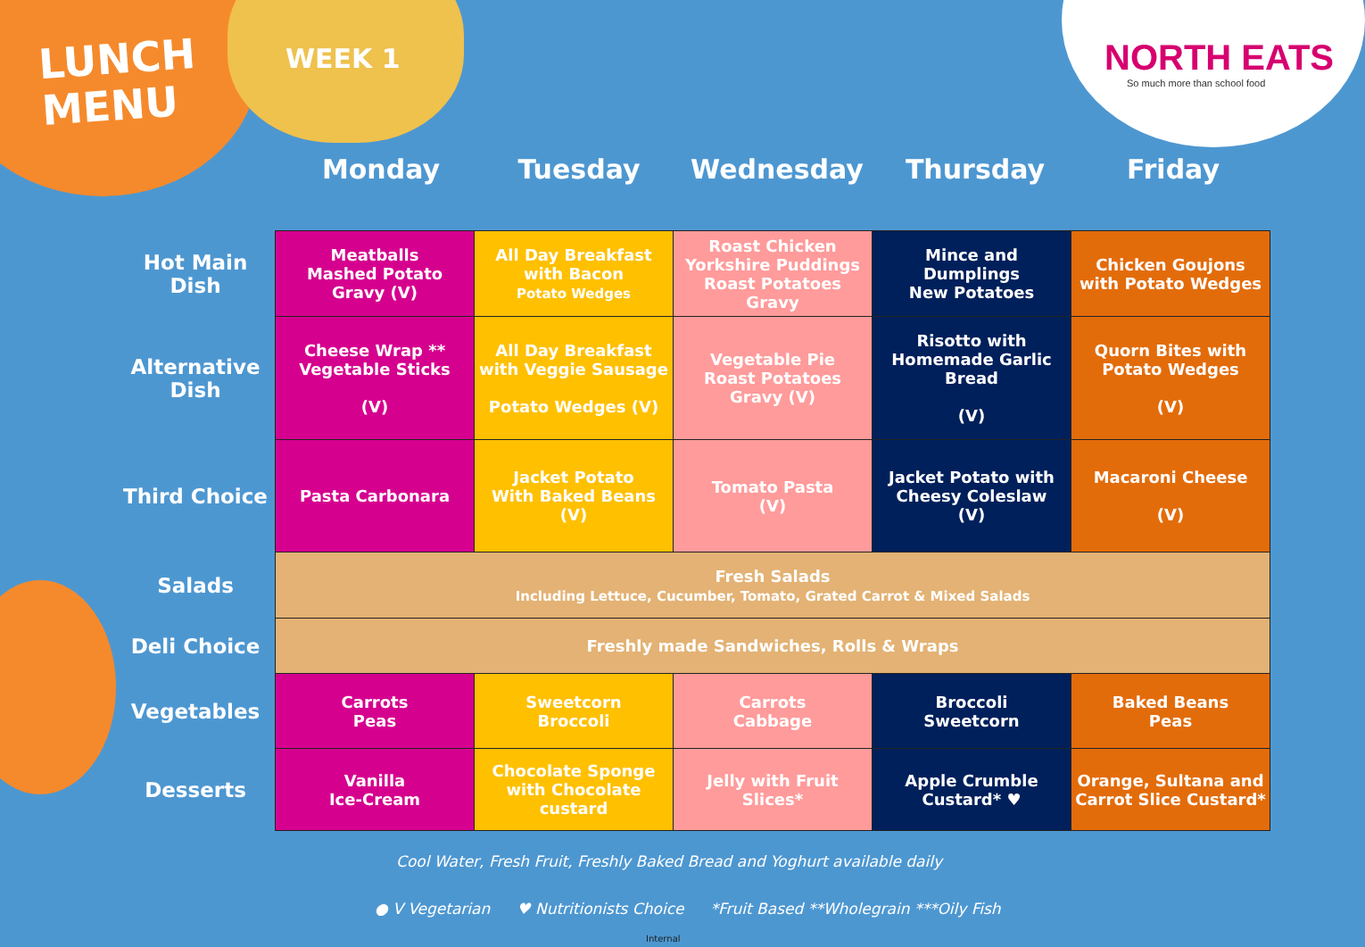LUNCH
MENU
WEEK 1
NORTH EATS
So much more than school food
Monday Tuesday Wednesday Thursday Friday
| Hot Main Dish | Meatballs Mashed Potato Gravy (V) | All Day Breakfast with Bacon Potato Wedges | Roast Chicken Yorkshire Puddings Roast Potatoes Gravy | Mince and Dumplings New Potatoes | Chicken Goujons with Potato Wedges |
| Alternative Dish | Cheese Wrap ** Vegetable Sticks (V) | All Day Breakfast with Veggie Sausage Potato Wedges (V) | Vegetable Pie Roast Potatoes Gravy (V) | Risotto with Homemade Garlic Bread (V) | Quorn Bites with Potato Wedges (V) |
| Third Choice | Pasta Carbonara | Jacket Potato With Baked Beans (V) | Tomato Pasta (V) | Jacket Potato with Cheesy Coleslaw (V) | Macaroni Cheese (V) |
| Salads | Fresh Salads Including Lettuce, Cucumber, Tomato, Grated Carrot & Mixed Salads | | | | |
| Deli Choice | Freshly made Sandwiches, Rolls & Wraps | | | | |
| Vegetables | Carrots Peas | Sweetcorn Broccoli | Carrots Cabbage | Broccoli Sweetcorn | Baked Beans Peas |
| Desserts | Vanilla Ice-Cream | Chocolate Sponge with Chocolate custard | Jelly with Fruit Slices* | Apple Crumble Custard* ♥ | Orange, Sultana and Carrot Slice Custard* |
Cool Water, Fresh Fruit, Freshly Baked Bread and Yoghurt available daily
● V Vegetarian ♥ Nutritionists Choice *Fruit Based **Wholegrain ***Oily Fish
Internal